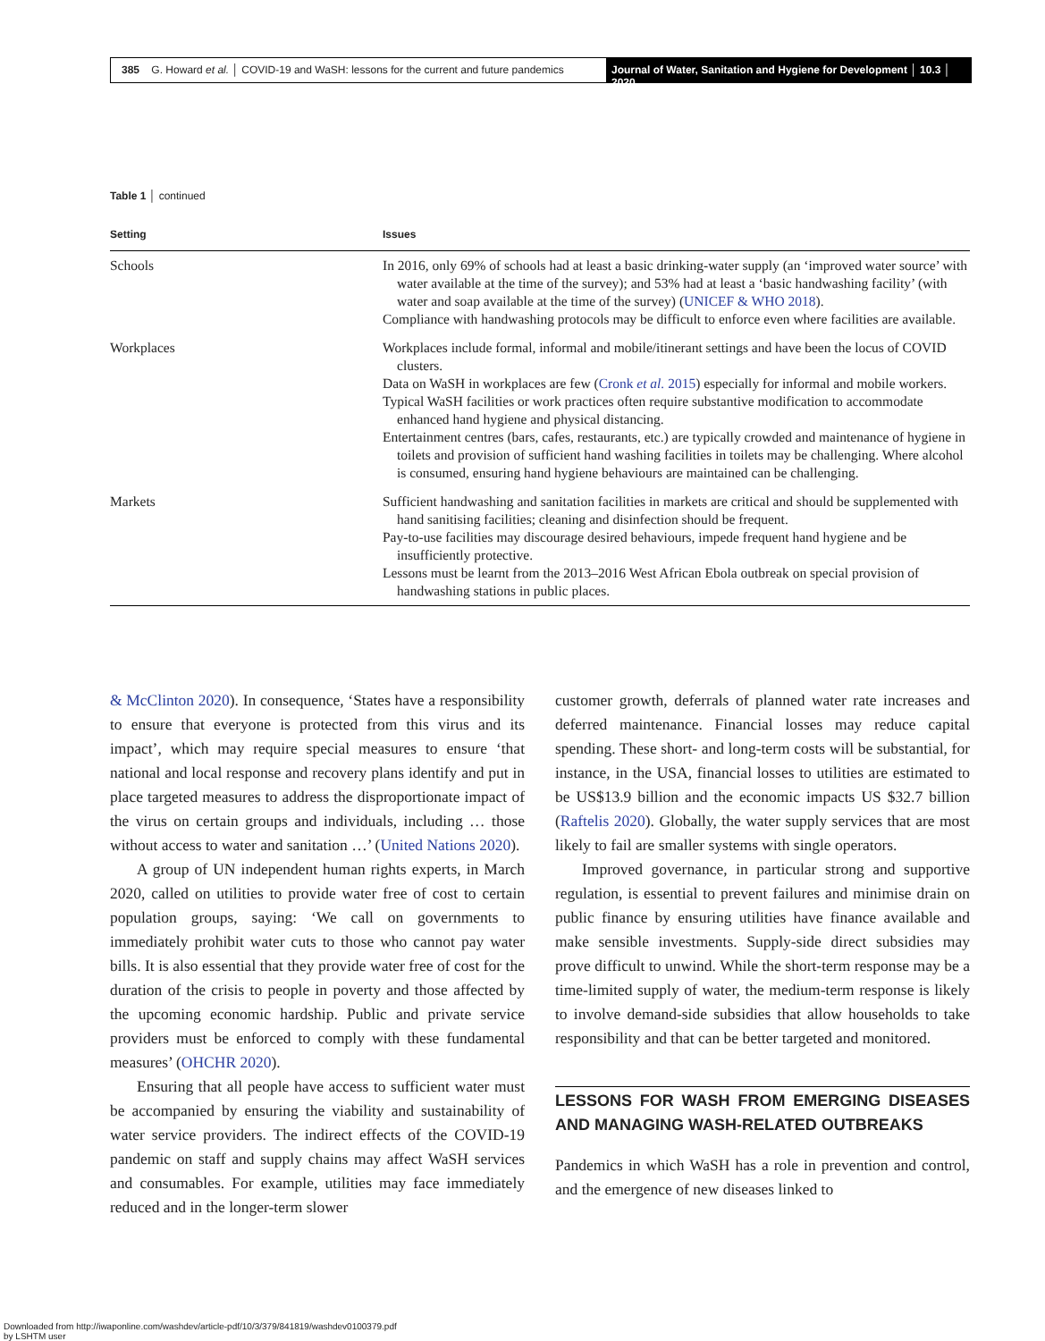385 G. Howard et al. │ COVID-19 and WaSH: lessons for the current and future pandemics
Journal of Water, Sanitation and Hygiene for Development │ 10.3 │ 2020
Table 1 │ continued
| Setting | Issues |
| --- | --- |
| Schools | In 2016, only 69% of schools had at least a basic drinking-water supply (an ‘improved water source’ with water available at the time of the survey); and 53% had at least a ‘basic handwashing facility’ (with water and soap available at the time of the survey) ( UNICEF & WHO 2018 ). Compliance with handwashing protocols may be difficult to enforce even where facilities are available. |
| Workplaces | Workplaces include formal, informal and mobile/itinerant settings and have been the locus of COVID clusters. Data on WaSH in workplaces are few ( Cronk et al. 2015 ) especially for informal and mobile workers. Typical WaSH facilities or work practices often require substantive modification to accommodate enhanced hand hygiene and physical distancing. Entertainment centres (bars, cafes, restaurants, etc.) are typically crowded and maintenance of hygiene in toilets and provision of sufficient hand washing facilities in toilets may be challenging. Where alcohol is consumed, ensuring hand hygiene behaviours are maintained can be challenging. |
| Markets | Sufficient handwashing and sanitation facilities in markets are critical and should be supplemented with hand sanitising facilities; cleaning and disinfection should be frequent. Pay-to-use facilities may discourage desired behaviours, impede frequent hand hygiene and be insufficiently protective. Lessons must be learnt from the 2013–2016 West African Ebola outbreak on special provision of handwashing stations in public places. |
& McClinton 2020). In consequence, ‘States have a responsibility to ensure that everyone is protected from this virus and its impact’, which may require special measures to ensure ‘that national and local response and recovery plans identify and put in place targeted measures to address the disproportionate impact of the virus on certain groups and individuals, including … those without access to water and sanitation …’ (United Nations 2020).
A group of UN independent human rights experts, in March 2020, called on utilities to provide water free of cost to certain population groups, saying: ‘We call on governments to immediately prohibit water cuts to those who cannot pay water bills. It is also essential that they provide water free of cost for the duration of the crisis to people in poverty and those affected by the upcoming economic hardship. Public and private service providers must be enforced to comply with these fundamental measures’ (OHCHR 2020).
Ensuring that all people have access to sufficient water must be accompanied by ensuring the viability and sustainability of water service providers. The indirect effects of the COVID-19 pandemic on staff and supply chains may affect WaSH services and consumables. For example, utilities may face immediately reduced and in the longer-term slower
customer growth, deferrals of planned water rate increases and deferred maintenance. Financial losses may reduce capital spending. These short- and long-term costs will be substantial, for instance, in the USA, financial losses to utilities are estimated to be US$13.9 billion and the economic impacts US $32.7 billion (Raftelis 2020). Globally, the water supply services that are most likely to fail are smaller systems with single operators.
Improved governance, in particular strong and supportive regulation, is essential to prevent failures and minimise drain on public finance by ensuring utilities have finance available and make sensible investments. Supply-side direct subsidies may prove difficult to unwind. While the short-term response may be a time-limited supply of water, the medium-term response is likely to involve demand-side subsidies that allow households to take responsibility and that can be better targeted and monitored.
LESSONS FOR WASH FROM EMERGING DISEASES AND MANAGING WASH-RELATED OUTBREAKS
Pandemics in which WaSH has a role in prevention and control, and the emergence of new diseases linked to
Downloaded from http://iwaponline.com/washdev/article-pdf/10/3/379/841819/washdev0100379.pdf
by LSHTM user